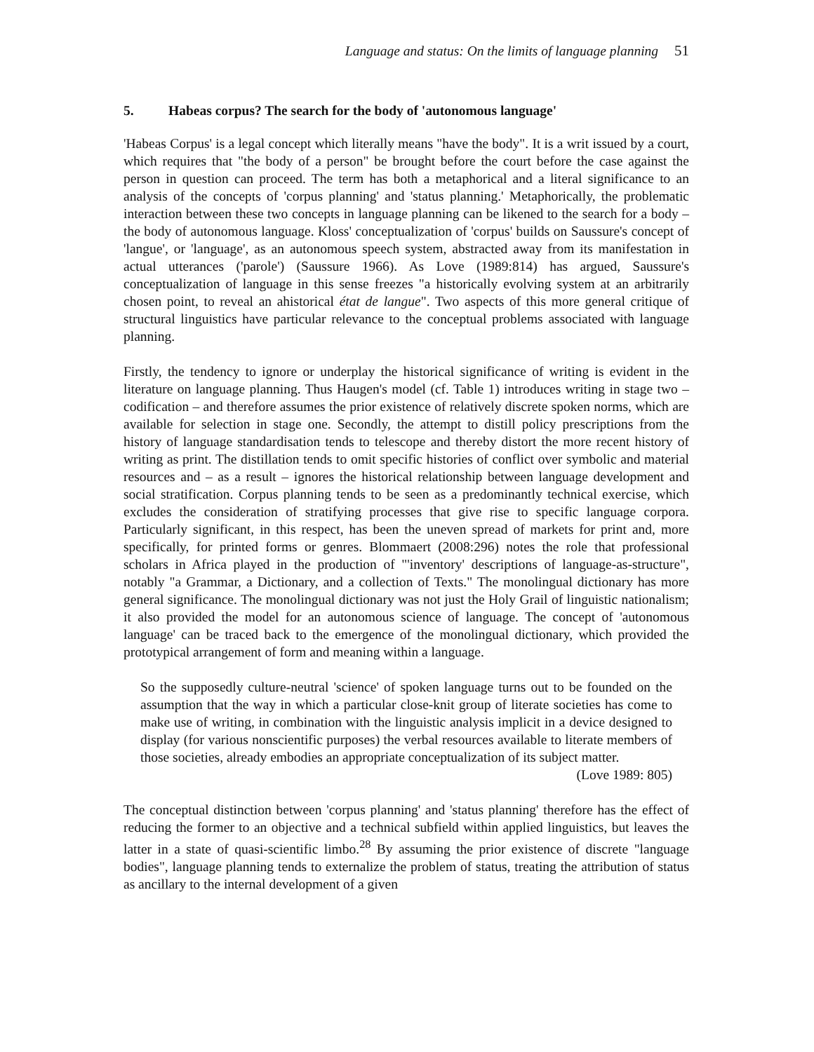Language and status: On the limits of language planning 51
5. Habeas corpus? The search for the body of 'autonomous language'
'Habeas Corpus' is a legal concept which literally means "have the body". It is a writ issued by a court, which requires that "the body of a person" be brought before the court before the case against the person in question can proceed. The term has both a metaphorical and a literal significance to an analysis of the concepts of 'corpus planning' and 'status planning.' Metaphorically, the problematic interaction between these two concepts in language planning can be likened to the search for a body – the body of autonomous language. Kloss' conceptualization of 'corpus' builds on Saussure's concept of 'langue', or 'language', as an autonomous speech system, abstracted away from its manifestation in actual utterances ('parole') (Saussure 1966). As Love (1989:814) has argued, Saussure's conceptualization of language in this sense freezes "a historically evolving system at an arbitrarily chosen point, to reveal an ahistorical état de langue". Two aspects of this more general critique of structural linguistics have particular relevance to the conceptual problems associated with language planning.
Firstly, the tendency to ignore or underplay the historical significance of writing is evident in the literature on language planning. Thus Haugen's model (cf. Table 1) introduces writing in stage two – codification – and therefore assumes the prior existence of relatively discrete spoken norms, which are available for selection in stage one. Secondly, the attempt to distill policy prescriptions from the history of language standardisation tends to telescope and thereby distort the more recent history of writing as print. The distillation tends to omit specific histories of conflict over symbolic and material resources and – as a result – ignores the historical relationship between language development and social stratification. Corpus planning tends to be seen as a predominantly technical exercise, which excludes the consideration of stratifying processes that give rise to specific language corpora. Particularly significant, in this respect, has been the uneven spread of markets for print and, more specifically, for printed forms or genres. Blommaert (2008:296) notes the role that professional scholars in Africa played in the production of "'inventory' descriptions of language-as-structure", notably "a Grammar, a Dictionary, and a collection of Texts." The monolingual dictionary has more general significance. The monolingual dictionary was not just the Holy Grail of linguistic nationalism; it also provided the model for an autonomous science of language. The concept of 'autonomous language' can be traced back to the emergence of the monolingual dictionary, which provided the prototypical arrangement of form and meaning within a language.
So the supposedly culture-neutral 'science' of spoken language turns out to be founded on the assumption that the way in which a particular close-knit group of literate societies has come to make use of writing, in combination with the linguistic analysis implicit in a device designed to display (for various nonscientific purposes) the verbal resources available to literate members of those societies, already embodies an appropriate conceptualization of its subject matter. (Love 1989: 805)
The conceptual distinction between 'corpus planning' and 'status planning' therefore has the effect of reducing the former to an objective and a technical subfield within applied linguistics, but leaves the latter in a state of quasi-scientific limbo.<sup>28</sup> By assuming the prior existence of discrete "language bodies", language planning tends to externalize the problem of status, treating the attribution of status as ancillary to the internal development of a given